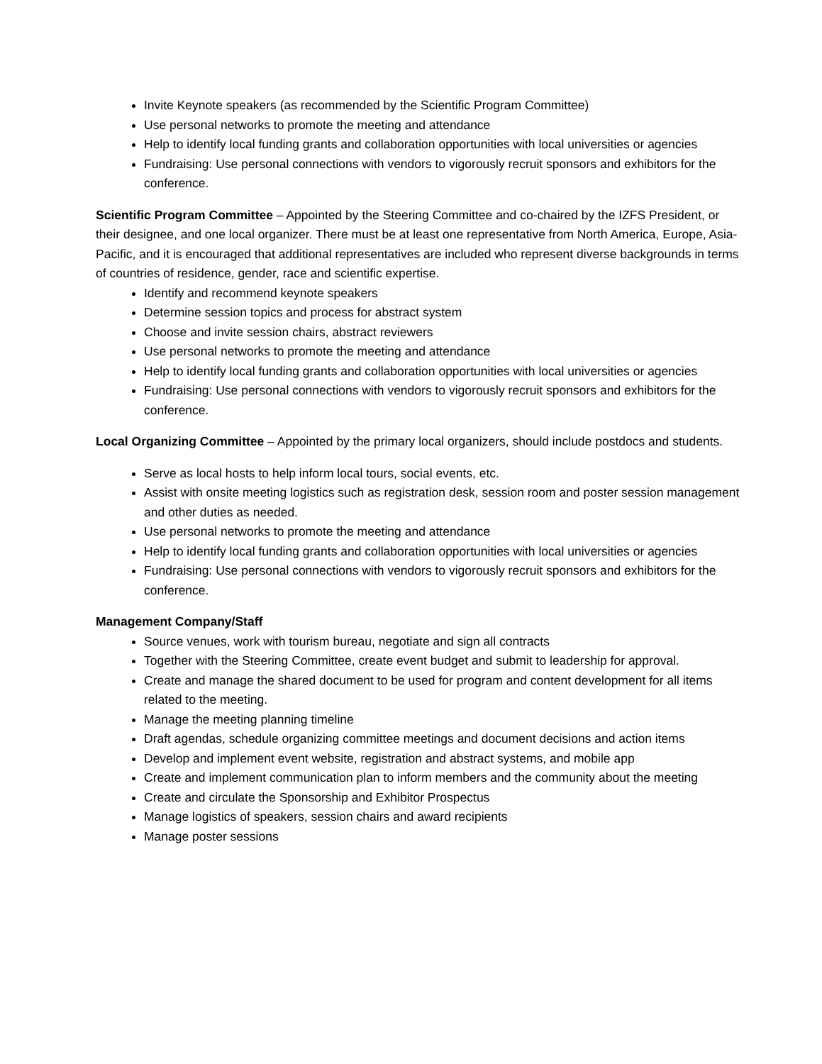Invite Keynote speakers (as recommended by the Scientific Program Committee)
Use personal networks to promote the meeting and attendance
Help to identify local funding grants and collaboration opportunities with local universities or agencies
Fundraising: Use personal connections with vendors to vigorously recruit sponsors and exhibitors for the conference.
Scientific Program Committee – Appointed by the Steering Committee and co-chaired by the IZFS President, or their designee, and one local organizer. There must be at least one representative from North America, Europe, Asia-Pacific, and it is encouraged that additional representatives are included who represent diverse backgrounds in terms of countries of residence, gender, race and scientific expertise.
Identify and recommend keynote speakers
Determine session topics and process for abstract system
Choose and invite session chairs, abstract reviewers
Use personal networks to promote the meeting and attendance
Help to identify local funding grants and collaboration opportunities with local universities or agencies
Fundraising: Use personal connections with vendors to vigorously recruit sponsors and exhibitors for the conference.
Local Organizing Committee – Appointed by the primary local organizers, should include postdocs and students.
Serve as local hosts to help inform local tours, social events, etc.
Assist with onsite meeting logistics such as registration desk, session room and poster session management and other duties as needed.
Use personal networks to promote the meeting and attendance
Help to identify local funding grants and collaboration opportunities with local universities or agencies
Fundraising: Use personal connections with vendors to vigorously recruit sponsors and exhibitors for the conference.
Management Company/Staff
Source venues, work with tourism bureau, negotiate and sign all contracts
Together with the Steering Committee, create event budget and submit to leadership for approval.
Create and manage the shared document to be used for program and content development for all items related to the meeting.
Manage the meeting planning timeline
Draft agendas, schedule organizing committee meetings and document decisions and action items
Develop and implement event website, registration and abstract systems, and mobile app
Create and implement communication plan to inform members and the community about the meeting
Create and circulate the Sponsorship and Exhibitor Prospectus
Manage logistics of speakers, session chairs and award recipients
Manage poster sessions